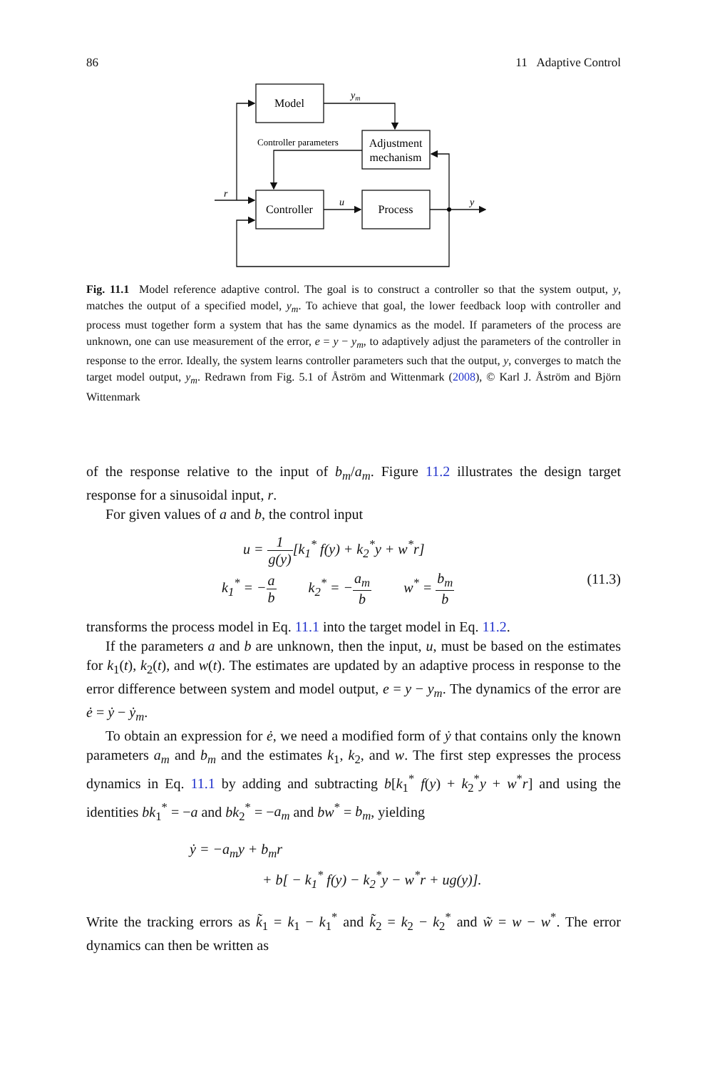86 11 Adaptive Control
Model
Adjustment
mechanism
Controller
Process
Controller parameters
ym
r
u
y
Fig. 11.1 Model reference adaptive control. The goal is to construct a controller so that the system output, y, matches the output of a specified model, y<sub>m</sub>. To achieve that goal, the lower feedback loop with controller and process must together form a system that has the same dynamics as the model. If parameters of the process are unknown, one can use measurement of the error, e = y − y<sub>m</sub>, to adaptively adjust the parameters of the controller in response to the error. Ideally, the system learns controller parameters such that the output, y, converges to match the target model output, y<sub>m</sub>. Redrawn from Fig. 5.1 of Åström and Wittenmark (2008), © Karl J. Åström and Björn Wittenmark
of the response relative to the input of b<sub>m</sub>/a<sub>m</sub>. Figure 11.2 illustrates the design target response for a sinusoidal input, r.
For given values of a and b, the control input
u = 1 g(y)[k<sub>1</sub><sup>*</sup> f(y) + k<sub>2</sub><sup>*</sup>y + w<sup>*</sup>r]
k<sub>1</sub><sup>*</sup> = −a b k<sub>2</sub><sup>*</sup> = −a<sub>m</sub> b w<sup>*</sup> = b<sub>m</sub> b (11.3)
transforms the process model in Eq. 11.1 into the target model in Eq. 11.2.
If the parameters a and b are unknown, then the input, u, must be based on the estimates for k<sub>1</sub>(t), k<sub>2</sub>(t), and w(t). The estimates are updated by an adaptive process in response to the error difference between system and model output, e = y − y<sub>m</sub>. The dynamics of the error are ė = ẏ − ẏ<sub>m</sub>.
To obtain an expression for ė, we need a modified form of ẏ that contains only the known parameters a<sub>m</sub> and b<sub>m</sub> and the estimates k<sub>1</sub>, k<sub>2</sub>, and w. The first step expresses the process dynamics in Eq. 11.1 by adding and subtracting b[k<sub>1</sub><sup>*</sup> f(y) + k<sub>2</sub><sup>*</sup>y + w<sup>*</sup>r] and using the identities bk<sub>1</sub><sup>*</sup> = −a and bk<sub>2</sub><sup>*</sup> = −a<sub>m</sub> and bw<sup>*</sup> = b<sub>m</sub>, yielding
ẏ = −a<sub>m</sub>y + b<sub>m</sub>r
+ b[ − k<sub>1</sub><sup>*</sup> f(y) − k<sub>2</sub><sup>*</sup>y − w<sup>*</sup>r + ug(y)].
Write the tracking errors as k̃<sub>1</sub> = k<sub>1</sub> − k<sub>1</sub><sup>*</sup> and k̃<sub>2</sub> = k<sub>2</sub> − k<sub>2</sub><sup>*</sup> and w̃ = w − w<sup>*</sup>. The error dynamics can then be written as